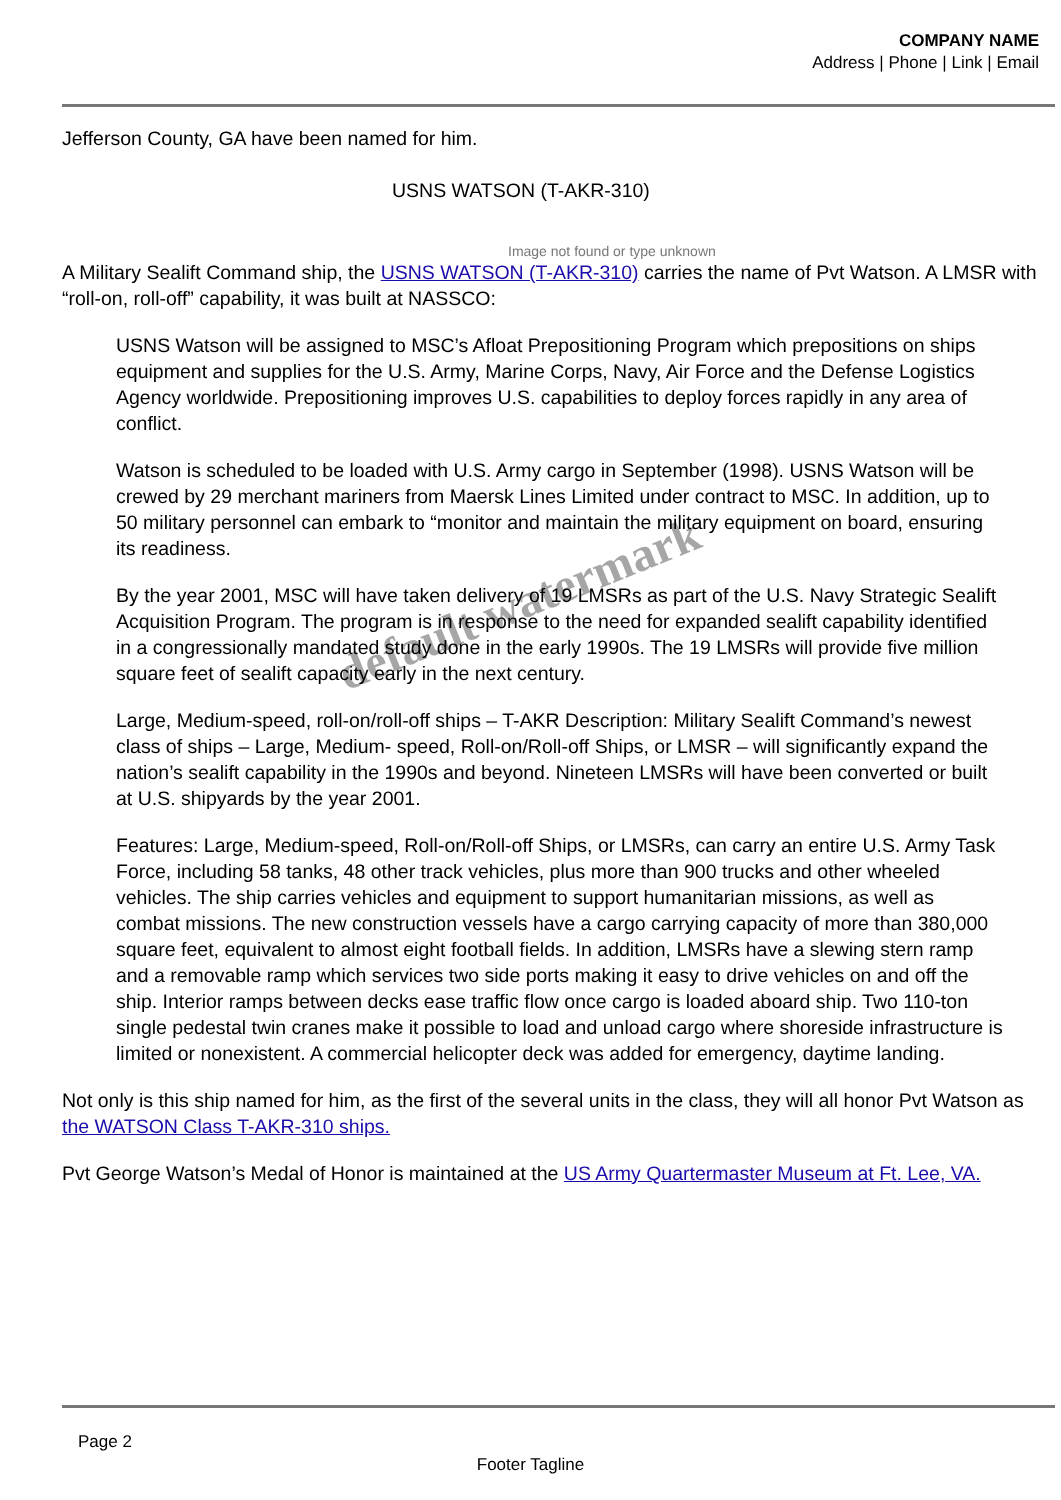COMPANY NAME
Address | Phone | Link | Email
Jefferson County, GA have been named for him.
USNS WATSON (T-AKR-310)
Image not found or type unknown
A Military Sealift Command ship, the USNS WATSON (T-AKR-310) carries the name of Pvt Watson. A LMSR with “roll-on, roll-off” capability, it was built at NASSCO:
USNS Watson will be assigned to MSC’s Afloat Prepositioning Program which prepositions on ships equipment and supplies for the U.S. Army, Marine Corps, Navy, Air Force and the Defense Logistics Agency worldwide. Prepositioning improves U.S. capabilities to deploy forces rapidly in any area of conflict.
Watson is scheduled to be loaded with U.S. Army cargo in September (1998). USNS Watson will be crewed by 29 merchant mariners from Maersk Lines Limited under contract to MSC. In addition, up to 50 military personnel can embark to “monitor and maintain the military equipment on board, ensuring its readiness.
By the year 2001, MSC will have taken delivery of 19 LMSRs as part of the U.S. Navy Strategic Sealift Acquisition Program. The program is in response to the need for expanded sealift capability identified in a congressionally mandated study done in the early 1990s. The 19 LMSRs will provide five million square feet of sealift capacity early in the next century.
Large, Medium-speed, roll-on/roll-off ships – T-AKR Description: Military Sealift Command’s newest class of ships – Large, Medium- speed, Roll-on/Roll-off Ships, or LMSR – will significantly expand the nation’s sealift capability in the 1990s and beyond. Nineteen LMSRs will have been converted or built at U.S. shipyards by the year 2001.
Features: Large, Medium-speed, Roll-on/Roll-off Ships, or LMSRs, can carry an entire U.S. Army Task Force, including 58 tanks, 48 other track vehicles, plus more than 900 trucks and other wheeled vehicles. The ship carries vehicles and equipment to support humanitarian missions, as well as combat missions. The new construction vessels have a cargo carrying capacity of more than 380,000 square feet, equivalent to almost eight football fields. In addition, LMSRs have a slewing stern ramp and a removable ramp which services two side ports making it easy to drive vehicles on and off the ship. Interior ramps between decks ease traffic flow once cargo is loaded aboard ship. Two 110-ton single pedestal twin cranes make it possible to load and unload cargo where shoreside infrastructure is limited or nonexistent. A commercial helicopter deck was added for emergency, daytime landing.
Not only is this ship named for him, as the first of the several units in the class, they will all honor Pvt Watson as the WATSON Class T-AKR-310 ships.
Pvt George Watson’s Medal of Honor is maintained at the US Army Quartermaster Museum at Ft. Lee, VA.
default watermark
Page 2
Footer Tagline